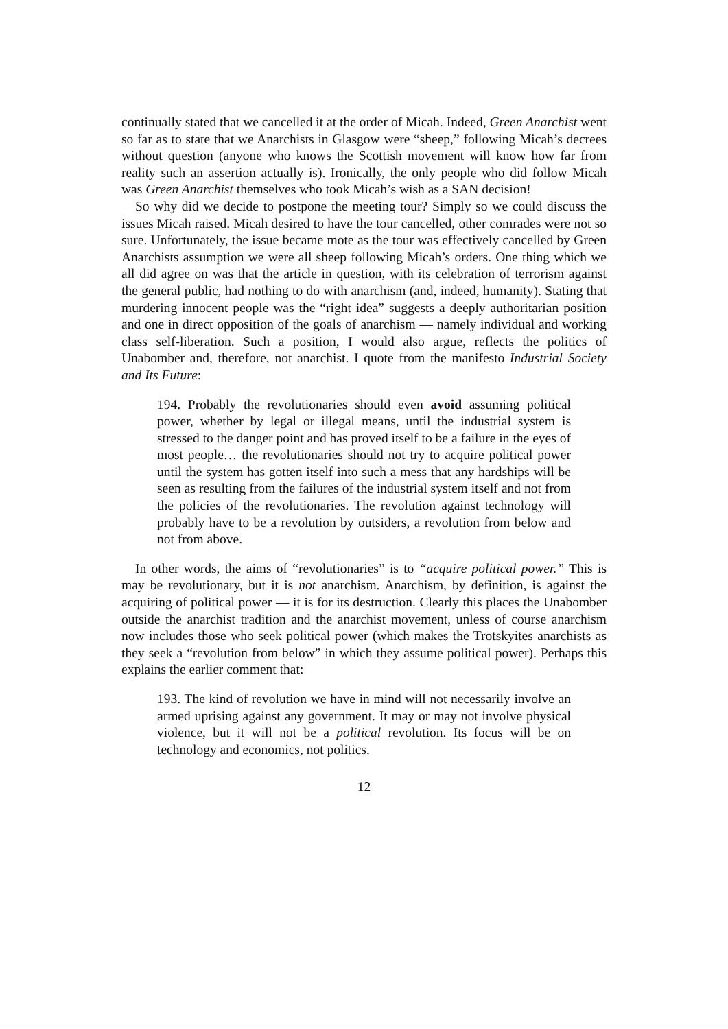continually stated that we cancelled it at the order of Micah. Indeed, Green Anarchist went so far as to state that we Anarchists in Glasgow were “sheep,” following Micah’s decrees without question (anyone who knows the Scottish movement will know how far from reality such an assertion actually is). Ironically, the only people who did follow Micah was Green Anarchist themselves who took Micah’s wish as a SAN decision!
So why did we decide to postpone the meeting tour? Simply so we could discuss the issues Micah raised. Micah desired to have the tour cancelled, other comrades were not so sure. Unfortunately, the issue became mote as the tour was effectively cancelled by Green Anarchists assumption we were all sheep following Micah’s orders. One thing which we all did agree on was that the article in question, with its celebration of terrorism against the general public, had nothing to do with anarchism (and, indeed, humanity). Stating that murdering innocent people was the “right idea” suggests a deeply authoritarian position and one in direct opposition of the goals of anarchism — namely individual and working class self-liberation. Such a position, I would also argue, reflects the politics of Unabomber and, therefore, not anarchist. I quote from the manifesto Industrial Society and Its Future:
194. Probably the revolutionaries should even avoid assuming political power, whether by legal or illegal means, until the industrial system is stressed to the danger point and has proved itself to be a failure in the eyes of most people… the revolutionaries should not try to acquire political power until the system has gotten itself into such a mess that any hardships will be seen as resulting from the failures of the industrial system itself and not from the policies of the revolutionaries. The revolution against technology will probably have to be a revolution by outsiders, a revolution from below and not from above.
In other words, the aims of “revolutionaries” is to “acquire political power.” This is may be revolutionary, but it is not anarchism. Anarchism, by definition, is against the acquiring of political power — it is for its destruction. Clearly this places the Unabomber outside the anarchist tradition and the anarchist movement, unless of course anarchism now includes those who seek political power (which makes the Trotskyites anarchists as they seek a “revolution from below” in which they assume political power). Perhaps this explains the earlier comment that:
193. The kind of revolution we have in mind will not necessarily involve an armed uprising against any government. It may or may not involve physical violence, but it will not be a political revolution. Its focus will be on technology and economics, not politics.
12